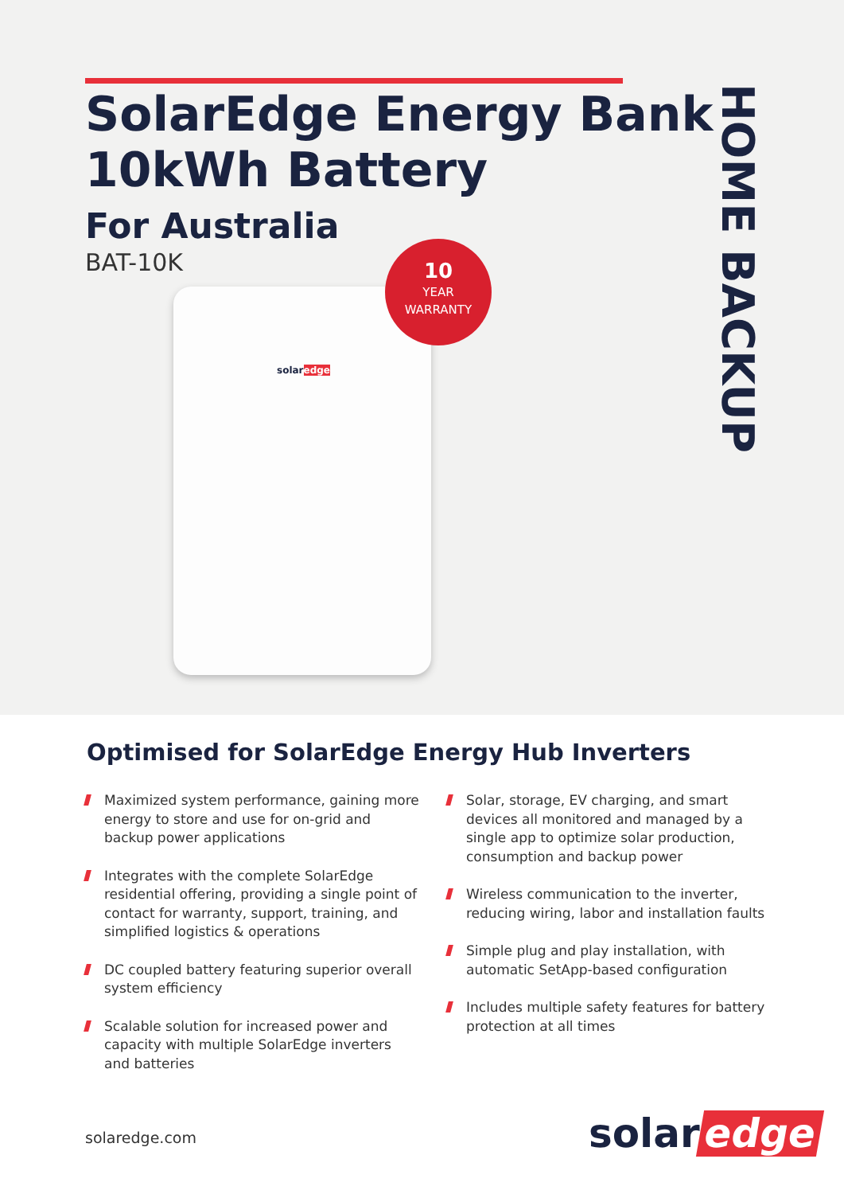SolarEdge Energy Bank
10kWh Battery
For Australia
BAT-10K
solaredge
10
YEAR
WARRANTY
HOME BACKUP
Optimised for SolarEdge Energy Hub Inverters
Maximized system performance, gaining more energy to store and use for on-grid and backup power applications
Integrates with the complete SolarEdge residential offering, providing a single point of contact for warranty, support, training, and simplified logistics & operations
DC coupled battery featuring superior overall system efficiency
Scalable solution for increased power and capacity with multiple SolarEdge inverters and batteries
Solar, storage, EV charging, and smart devices all monitored and managed by a single app to optimize solar production, consumption and backup power
Wireless communication to the inverter, reducing wiring, labor and installation faults
Simple plug and play installation, with automatic SetApp-based configuration
Includes multiple safety features for battery protection at all times
solaredge.com solar edge